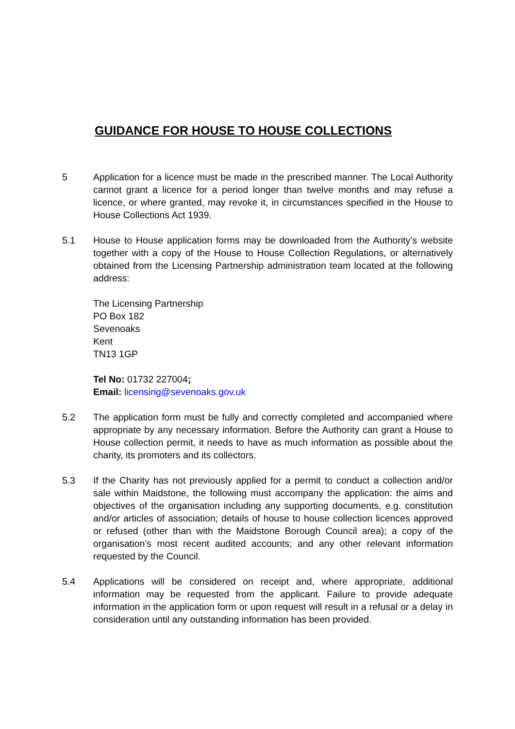GUIDANCE FOR HOUSE TO HOUSE COLLECTIONS
5 Application for a licence must be made in the prescribed manner. The Local Authority cannot grant a licence for a period longer than twelve months and may refuse a licence, or where granted, may revoke it, in circumstances specified in the House to House Collections Act 1939.
5.1 House to House application forms may be downloaded from the Authority’s website together with a copy of the House to House Collection Regulations, or alternatively obtained from the Licensing Partnership administration team located at the following address:
The Licensing Partnership
PO Box 182
Sevenoaks
Kent
TN13 1GP
Tel No: 01732 227004;
Email: licensing@sevenoaks.gov.uk
5.2 The application form must be fully and correctly completed and accompanied where appropriate by any necessary information. Before the Authority can grant a House to House collection permit, it needs to have as much information as possible about the charity, its promoters and its collectors.
5.3 If the Charity has not previously applied for a permit to conduct a collection and/or sale within Maidstone, the following must accompany the application: the aims and objectives of the organisation including any supporting documents, e.g. constitution and/or articles of association; details of house to house collection licences approved or refused (other than with the Maidstone Borough Council area); a copy of the organisation’s most recent audited accounts; and any other relevant information requested by the Council.
5.4 Applications will be considered on receipt and, where appropriate, additional information may be requested from the applicant. Failure to provide adequate information in the application form or upon request will result in a refusal or a delay in consideration until any outstanding information has been provided.